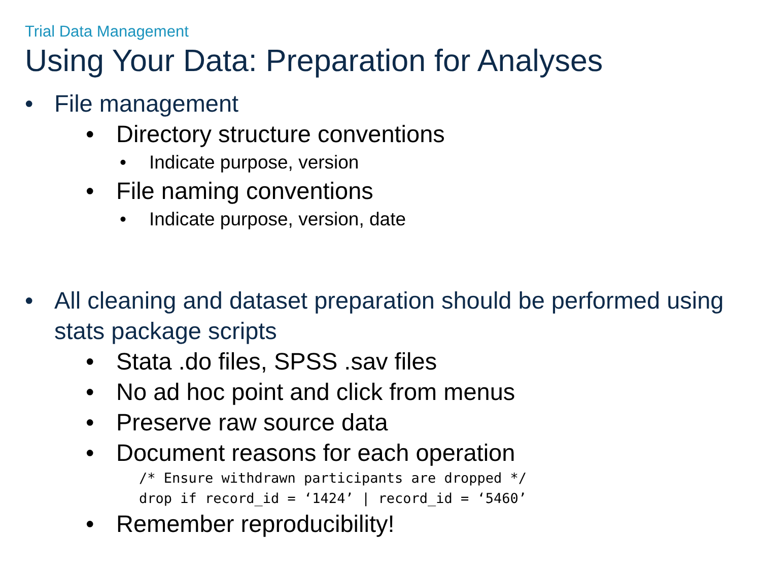Trial Data Management
Using Your Data: Preparation for Analyses
• File management
• Directory structure conventions
• Indicate purpose, version
• File naming conventions
• Indicate purpose, version, date
• All cleaning and dataset preparation should be performed using stats package scripts
• Stata .do files, SPSS .sav files
• No ad hoc point and click from menus
• Preserve raw source data
• Document reasons for each operation
/* Ensure withdrawn participants are dropped */ drop if record_id = ‘1424’ | record_id = ‘5460’
• Remember reproducibility!